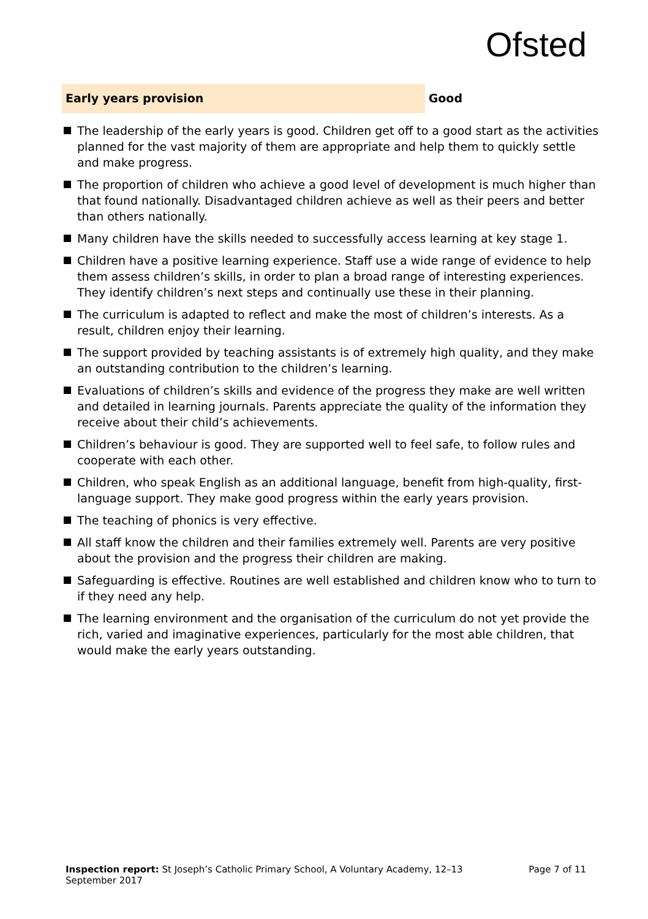Ofsted
Early years provision
Good
The leadership of the early years is good. Children get off to a good start as the activities planned for the vast majority of them are appropriate and help them to quickly settle and make progress.
The proportion of children who achieve a good level of development is much higher than that found nationally. Disadvantaged children achieve as well as their peers and better than others nationally.
Many children have the skills needed to successfully access learning at key stage 1.
Children have a positive learning experience. Staff use a wide range of evidence to help them assess children’s skills, in order to plan a broad range of interesting experiences. They identify children’s next steps and continually use these in their planning.
The curriculum is adapted to reflect and make the most of children’s interests. As a result, children enjoy their learning.
The support provided by teaching assistants is of extremely high quality, and they make an outstanding contribution to the children’s learning.
Evaluations of children’s skills and evidence of the progress they make are well written and detailed in learning journals. Parents appreciate the quality of the information they receive about their child’s achievements.
Children’s behaviour is good. They are supported well to feel safe, to follow rules and cooperate with each other.
Children, who speak English as an additional language, benefit from high-quality, first-language support. They make good progress within the early years provision.
The teaching of phonics is very effective.
All staff know the children and their families extremely well. Parents are very positive about the provision and the progress their children are making.
Safeguarding is effective. Routines are well established and children know who to turn to if they need any help.
The learning environment and the organisation of the curriculum do not yet provide the rich, varied and imaginative experiences, particularly for the most able children, that would make the early years outstanding.
Inspection report: St Joseph’s Catholic Primary School, A Voluntary Academy, 12–13 September 2017
Page 7 of 11